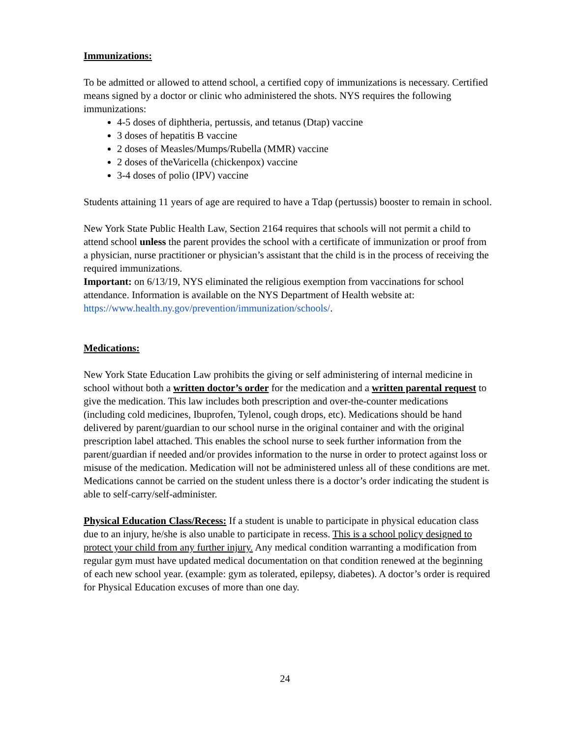Immunizations:
To be admitted or allowed to attend school, a certified copy of immunizations is necessary. Certified means signed by a doctor or clinic who administered the shots. NYS requires the following immunizations:
4-5 doses of diphtheria, pertussis, and tetanus (Dtap) vaccine
3 doses of hepatitis B vaccine
2 doses of Measles/Mumps/Rubella (MMR) vaccine
2 doses of theVaricella (chickenpox) vaccine
3-4 doses of polio (IPV) vaccine
Students attaining 11 years of age are required to have a Tdap (pertussis) booster to remain in school.
New York State Public Health Law, Section 2164 requires that schools will not permit a child to attend school unless the parent provides the school with a certificate of immunization or proof from a physician, nurse practitioner or physician’s assistant that the child is in the process of receiving the required immunizations.
Important: on 6/13/19, NYS eliminated the religious exemption from vaccinations for school attendance. Information is available on the NYS Department of Health website at: https://www.health.ny.gov/prevention/immunization/schools/.
Medications:
New York State Education Law prohibits the giving or self administering of internal medicine in school without both a written doctor’s order for the medication and a written parental request to give the medication. This law includes both prescription and over-the-counter medications (including cold medicines, Ibuprofen, Tylenol, cough drops, etc). Medications should be hand delivered by parent/guardian to our school nurse in the original container and with the original prescription label attached. This enables the school nurse to seek further information from the parent/guardian if needed and/or provides information to the nurse in order to protect against loss or misuse of the medication. Medication will not be administered unless all of these conditions are met. Medications cannot be carried on the student unless there is a doctor’s order indicating the student is able to self-carry/self-administer.
Physical Education Class/Recess: If a student is unable to participate in physical education class due to an injury, he/she is also unable to participate in recess. This is a school policy designed to protect your child from any further injury. Any medical condition warranting a modification from regular gym must have updated medical documentation on that condition renewed at the beginning of each new school year. (example: gym as tolerated, epilepsy, diabetes). A doctor’s order is required for Physical Education excuses of more than one day.
24